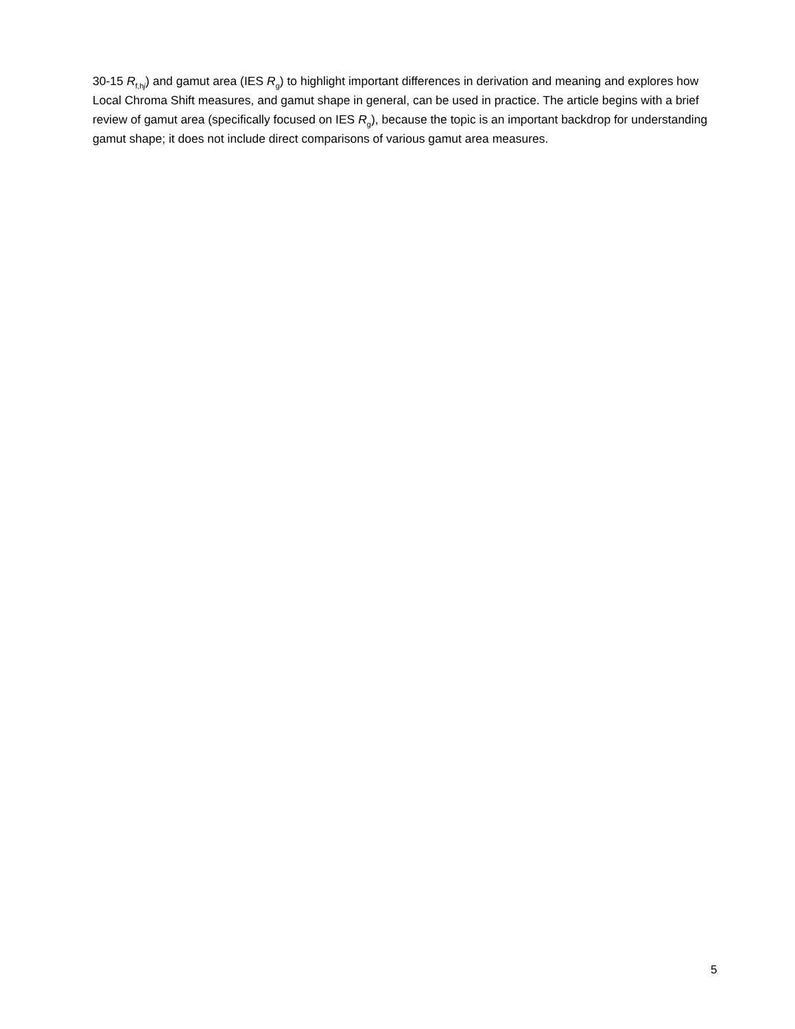30-15 R<sub>f,hj</sub>) and gamut area (IES R<sub>g</sub>) to highlight important differences in derivation and meaning and explores how Local Chroma Shift measures, and gamut shape in general, can be used in practice. The article begins with a brief review of gamut area (specifically focused on IES R<sub>g</sub>), because the topic is an important backdrop for understanding gamut shape; it does not include direct comparisons of various gamut area measures.
5